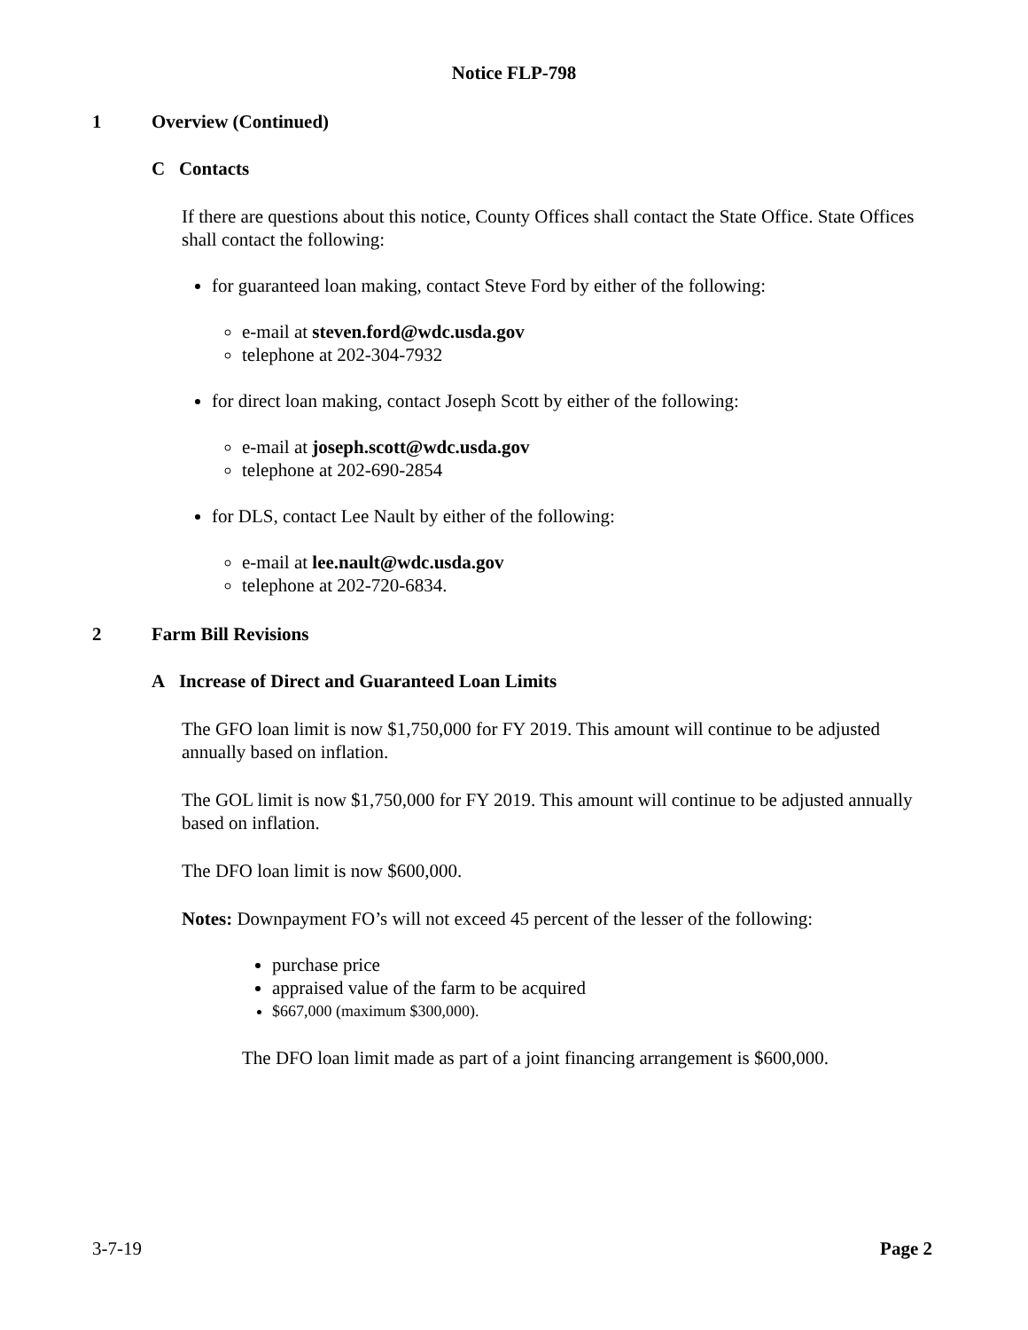Notice FLP-798
1 Overview (Continued)
C Contacts
If there are questions about this notice, County Offices shall contact the State Office. State Offices shall contact the following:
for guaranteed loan making, contact Steve Ford by either of the following:
e-mail at steven.ford@wdc.usda.gov
telephone at 202-304-7932
for direct loan making, contact Joseph Scott by either of the following:
e-mail at joseph.scott@wdc.usda.gov
telephone at 202-690-2854
for DLS, contact Lee Nault by either of the following:
e-mail at lee.nault@wdc.usda.gov
telephone at 202-720-6834.
2 Farm Bill Revisions
A Increase of Direct and Guaranteed Loan Limits
The GFO loan limit is now $1,750,000 for FY 2019. This amount will continue to be adjusted annually based on inflation.
The GOL limit is now $1,750,000 for FY 2019. This amount will continue to be adjusted annually based on inflation.
The DFO loan limit is now $600,000.
Notes: Downpayment FO’s will not exceed 45 percent of the lesser of the following:
purchase price
appraised value of the farm to be acquired
$667,000 (maximum $300,000).
The DFO loan limit made as part of a joint financing arrangement is $600,000.
3-7-19 Page 2